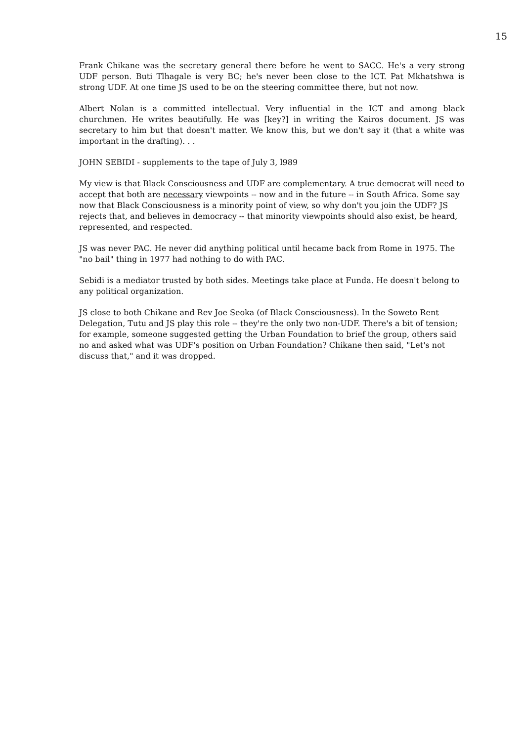15
Frank Chikane was the secretary general there before he went to SACC. He's a very strong UDF person. Buti Tlhagale is very BC; he's never been close to the ICT. Pat Mkhatshwa is strong UDF. At one time JS used to be on the steering committee there, but not now.
Albert Nolan is a committed intellectual. Very influential in the ICT and among black churchmen. He writes beautifully. He was [key?] in writing the Kairos document. JS was secretary to him but that doesn't matter. We know this, but we don't say it (that a white was important in the drafting). . .
JOHN SEBIDI - supplements to the tape of July 3, l989
My view is that Black Consciousness and UDF are complementary. A true democrat will need to accept that both are necessary viewpoints -- now and in the future -- in South Africa. Some say now that Black Consciousness is a minority point of view, so why don't you join the UDF? JS rejects that, and believes in democracy -- that minority viewpoints should also exist, be heard, represented, and respected.
JS was never PAC. He never did anything political until hecame back from Rome in 1975. The "no bail" thing in 1977 had nothing to do with PAC.
Sebidi is a mediator trusted by both sides. Meetings take place at Funda. He doesn't belong to any political organization.
JS close to both Chikane and Rev Joe Seoka (of Black Consciousness). In the Soweto Rent Delegation, Tutu and JS play this role -- they're the only two non-UDF. There's a bit of tension; for example, someone suggested getting the Urban Foundation to brief the group, others said no and asked what was UDF's position on Urban Foundation? Chikane then said, "Let's not discuss that," and it was dropped.